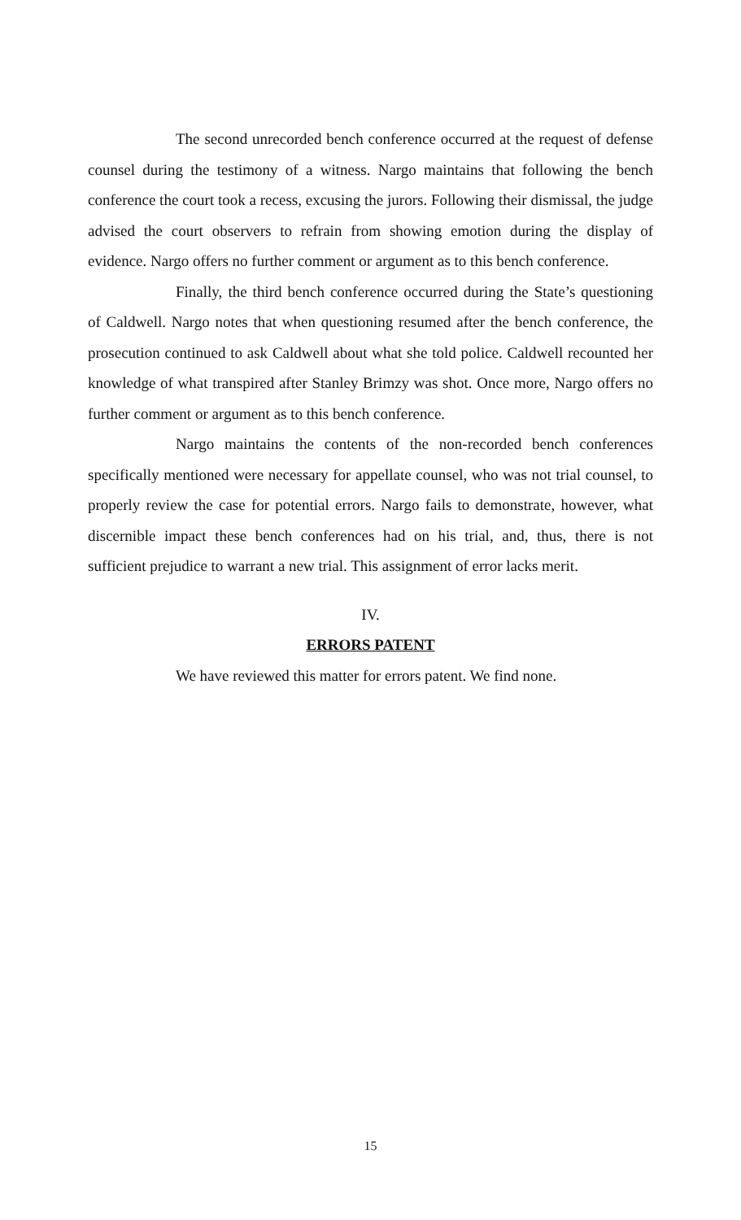The second unrecorded bench conference occurred at the request of defense counsel during the testimony of a witness. Nargo maintains that following the bench conference the court took a recess, excusing the jurors. Following their dismissal, the judge advised the court observers to refrain from showing emotion during the display of evidence. Nargo offers no further comment or argument as to this bench conference.
Finally, the third bench conference occurred during the State’s questioning of Caldwell. Nargo notes that when questioning resumed after the bench conference, the prosecution continued to ask Caldwell about what she told police. Caldwell recounted her knowledge of what transpired after Stanley Brimzy was shot. Once more, Nargo offers no further comment or argument as to this bench conference.
Nargo maintains the contents of the non-recorded bench conferences specifically mentioned were necessary for appellate counsel, who was not trial counsel, to properly review the case for potential errors. Nargo fails to demonstrate, however, what discernible impact these bench conferences had on his trial, and, thus, there is not sufficient prejudice to warrant a new trial. This assignment of error lacks merit.
IV.
ERRORS PATENT
We have reviewed this matter for errors patent. We find none.
15